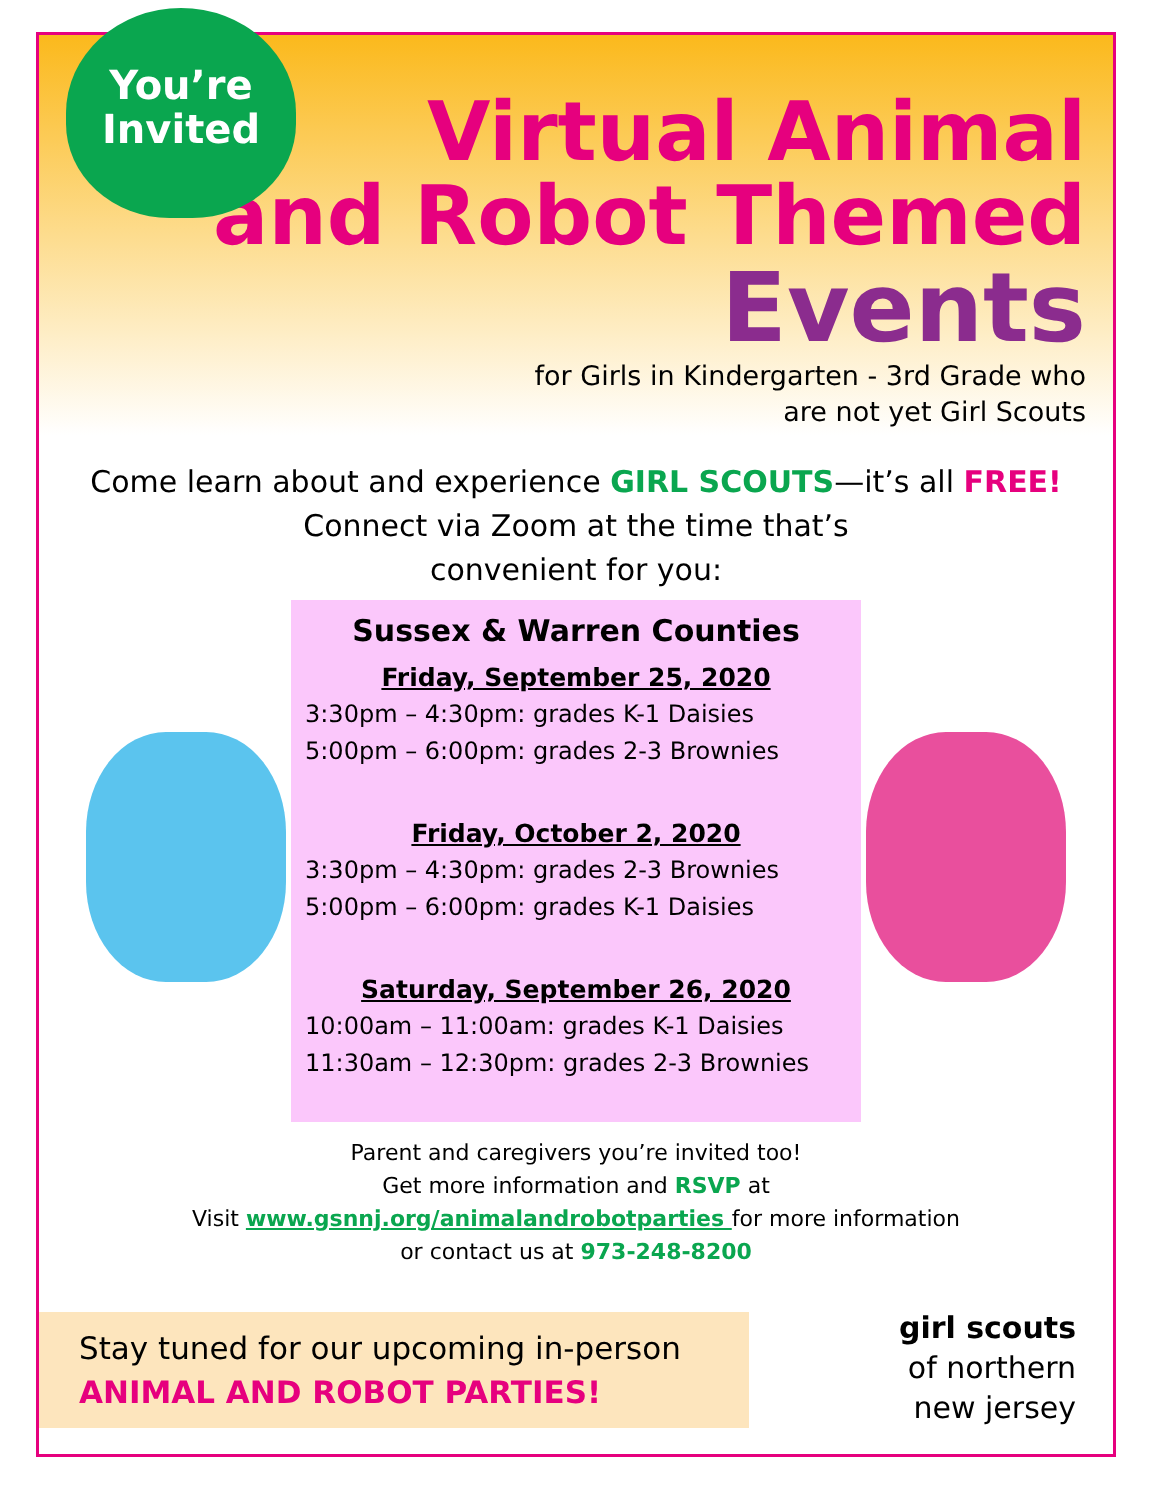You’re
Invited
Virtual Animal
and Robot Themed
Events
for Girls in Kindergarten - 3rd Grade who
are not yet Girl Scouts
Come learn about and experience GIRL SCOUTS—it’s all FREE!
Connect via Zoom at the time that’s
convenient for you:
Sussex & Warren Counties
Friday, September 25, 2020
3:30pm – 4:30pm: grades K-1 Daisies
5:00pm – 6:00pm: grades 2-3 Brownies
Friday, October 2, 2020
3:30pm – 4:30pm: grades 2-3 Brownies
5:00pm – 6:00pm: grades K-1 Daisies
Saturday, September 26, 2020
10:00am – 11:00am: grades K-1 Daisies
11:30am – 12:30pm: grades 2-3 Brownies
Parent and caregivers you’re invited too!
Get more information and RSVP at
Visit www.gsnnj.org/animalandrobotparties for more information
or contact us at 973-248-8200
Stay tuned for our upcoming in-person
ANIMAL AND ROBOT PARTIES!
girl scouts
of northern
new jersey